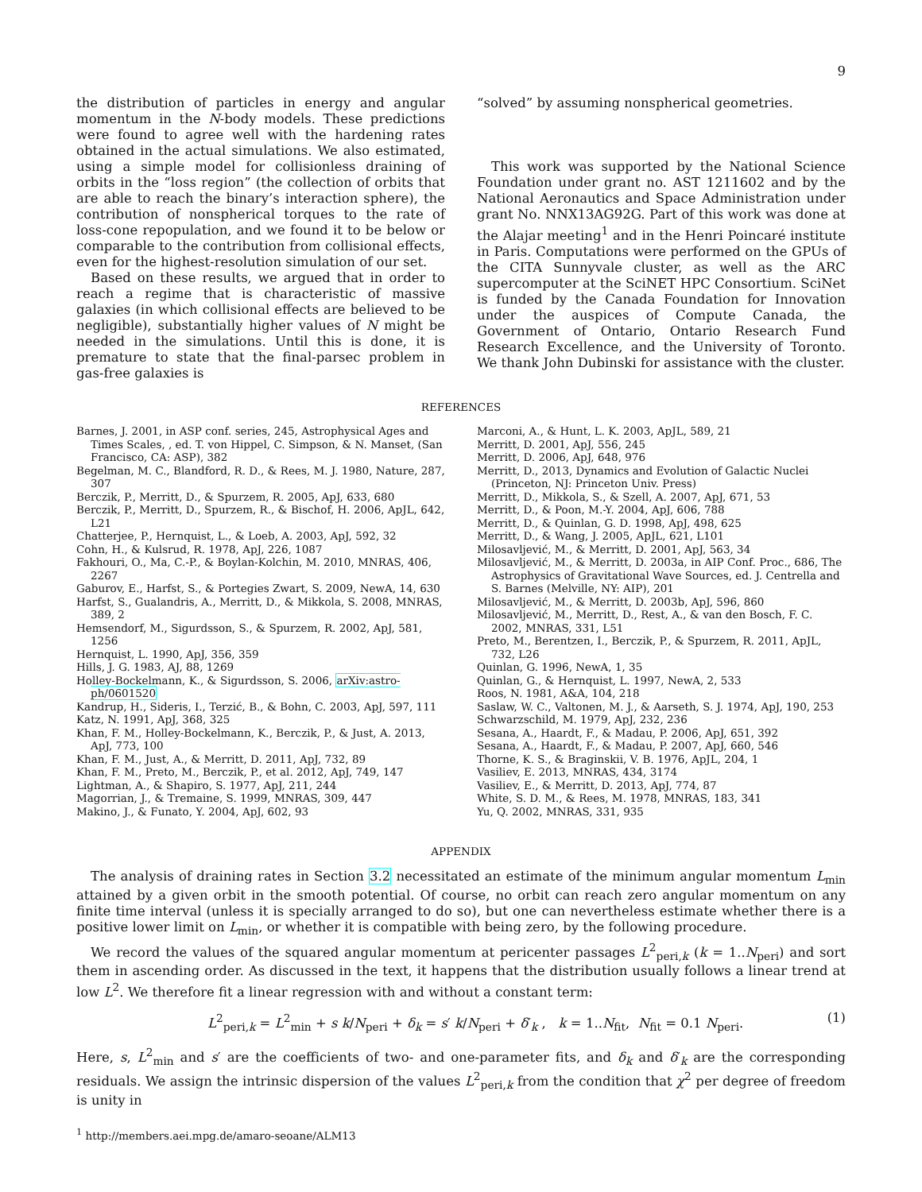9
the distribution of particles in energy and angular momentum in the N-body models. These predictions were found to agree well with the hardening rates obtained in the actual simulations. We also estimated, using a simple model for collisionless draining of orbits in the “loss region” (the collection of orbits that are able to reach the binary’s interaction sphere), the contribution of nonspherical torques to the rate of loss-cone repopulation, and we found it to be below or comparable to the contribution from collisional effects, even for the highest-resolution simulation of our set.
Based on these results, we argued that in order to reach a regime that is characteristic of massive galaxies (in which collisional effects are believed to be negligible), substantially higher values of N might be needed in the simulations. Until this is done, it is premature to state that the final-parsec problem in gas-free galaxies is
“solved” by assuming nonspherical geometries.
This work was supported by the National Science Foundation under grant no. AST 1211602 and by the National Aeronautics and Space Administration under grant No. NNX13AG92G. Part of this work was done at the Alajar meeting<sup>1</sup> and in the Henri Poincaré institute in Paris. Computations were performed on the GPUs of the CITA Sunnyvale cluster, as well as the ARC supercomputer at the SciNET HPC Consortium. SciNet is funded by the Canada Foundation for Innovation under the auspices of Compute Canada, the Government of Ontario, Ontario Research Fund Research Excellence, and the University of Toronto. We thank John Dubinski for assistance with the cluster.
REFERENCES
Barnes, J. 2001, in ASP conf. series, 245, Astrophysical Ages and Times Scales, , ed. T. von Hippel, C. Simpson, & N. Manset, (San Francisco, CA: ASP), 382
Begelman, M. C., Blandford, R. D., & Rees, M. J. 1980, Nature, 287, 307
Berczik, P., Merritt, D., & Spurzem, R. 2005, ApJ, 633, 680
Berczik, P., Merritt, D., Spurzem, R., & Bischof, H. 2006, ApJL, 642, L21
Chatterjee, P., Hernquist, L., & Loeb, A. 2003, ApJ, 592, 32
Cohn, H., & Kulsrud, R. 1978, ApJ, 226, 1087
Fakhouri, O., Ma, C.-P., & Boylan-Kolchin, M. 2010, MNRAS, 406, 2267
Gaburov, E., Harfst, S., & Portegies Zwart, S. 2009, NewA, 14, 630
Harfst, S., Gualandris, A., Merritt, D., & Mikkola, S. 2008, MNRAS, 389, 2
Hemsendorf, M., Sigurdsson, S., & Spurzem, R. 2002, ApJ, 581, 1256
Hernquist, L. 1990, ApJ, 356, 359
Hills, J. G. 1983, AJ, 88, 1269
Holley-Bockelmann, K., & Sigurdsson, S. 2006, arXiv:astro-ph/0601520
Kandrup, H., Sideris, I., Terzić, B., & Bohn, C. 2003, ApJ, 597, 111
Katz, N. 1991, ApJ, 368, 325
Khan, F. M., Holley-Bockelmann, K., Berczik, P., & Just, A. 2013, ApJ, 773, 100
Khan, F. M., Just, A., & Merritt, D. 2011, ApJ, 732, 89
Khan, F. M., Preto, M., Berczik, P., et al. 2012, ApJ, 749, 147
Lightman, A., & Shapiro, S. 1977, ApJ, 211, 244
Magorrian, J., & Tremaine, S. 1999, MNRAS, 309, 447
Makino, J., & Funato, Y. 2004, ApJ, 602, 93
Marconi, A., & Hunt, L. K. 2003, ApJL, 589, 21
Merritt, D. 2001, ApJ, 556, 245
Merritt, D. 2006, ApJ, 648, 976
Merritt, D., 2013, Dynamics and Evolution of Galactic Nuclei (Princeton, NJ: Princeton Univ. Press)
Merritt, D., Mikkola, S., & Szell, A. 2007, ApJ, 671, 53
Merritt, D., & Poon, M.-Y. 2004, ApJ, 606, 788
Merritt, D., & Quinlan, G. D. 1998, ApJ, 498, 625
Merritt, D., & Wang, J. 2005, ApJL, 621, L101
Milosavljević, M., & Merritt, D. 2001, ApJ, 563, 34
Milosavljević, M., & Merritt, D. 2003a, in AIP Conf. Proc., 686, The Astrophysics of Gravitational Wave Sources, ed. J. Centrella and S. Barnes (Melville, NY: AIP), 201
Milosavljević, M., & Merritt, D. 2003b, ApJ, 596, 860
Milosavljević, M., Merritt, D., Rest, A., & van den Bosch, F. C. 2002, MNRAS, 331, L51
Preto, M., Berentzen, I., Berczik, P., & Spurzem, R. 2011, ApJL, 732, L26
Quinlan, G. 1996, NewA, 1, 35
Quinlan, G., & Hernquist, L. 1997, NewA, 2, 533
Roos, N. 1981, A&A, 104, 218
Saslaw, W. C., Valtonen, M. J., & Aarseth, S. J. 1974, ApJ, 190, 253
Schwarzschild, M. 1979, ApJ, 232, 236
Sesana, A., Haardt, F., & Madau, P. 2006, ApJ, 651, 392
Sesana, A., Haardt, F., & Madau, P. 2007, ApJ, 660, 546
Thorne, K. S., & Braginskii, V. B. 1976, ApJL, 204, 1
Vasiliev, E. 2013, MNRAS, 434, 3174
Vasiliev, E., & Merritt, D. 2013, ApJ, 774, 87
White, S. D. M., & Rees, M. 1978, MNRAS, 183, 341
Yu, Q. 2002, MNRAS, 331, 935
APPENDIX
The analysis of draining rates in Section 3.2 necessitated an estimate of the minimum angular momentum L<sub>min</sub> attained by a given orbit in the smooth potential. Of course, no orbit can reach zero angular momentum on any finite time interval (unless it is specially arranged to do so), but one can nevertheless estimate whether there is a positive lower limit on L<sub>min</sub>, or whether it is compatible with being zero, by the following procedure.
We record the values of the squared angular momentum at pericenter passages L<sup>2</sup><sub>peri,k</sub> (k = 1..N<sub>peri</sub>) and sort them in ascending order. As discussed in the text, it happens that the distribution usually follows a linear trend at low L<sup>2</sup>. We therefore fit a linear regression with and without a constant term:
L<sup>2</sup><sub>peri,k</sub> = L<sup>2</sup><sub>min</sub> + s k/N<sub>peri</sub> + δ<sub>k</sub> = s′ k/N<sub>peri</sub> + δ′<sub>k</sub> , k = 1..N<sub>fit</sub>, N<sub>fit</sub> = 0.1 N<sub>peri</sub>. (1)
Here, s, L<sup>2</sup><sub>min</sub> and s′ are the coefficients of two- and one-parameter fits, and δ<sub>k</sub> and δ′<sub>k</sub> are the corresponding residuals. We assign the intrinsic dispersion of the values L<sup>2</sup><sub>peri,k</sub> from the condition that χ<sup>2</sup> per degree of freedom is unity in
<sup>1</sup> http://members.aei.mpg.de/amaro-seoane/ALM13